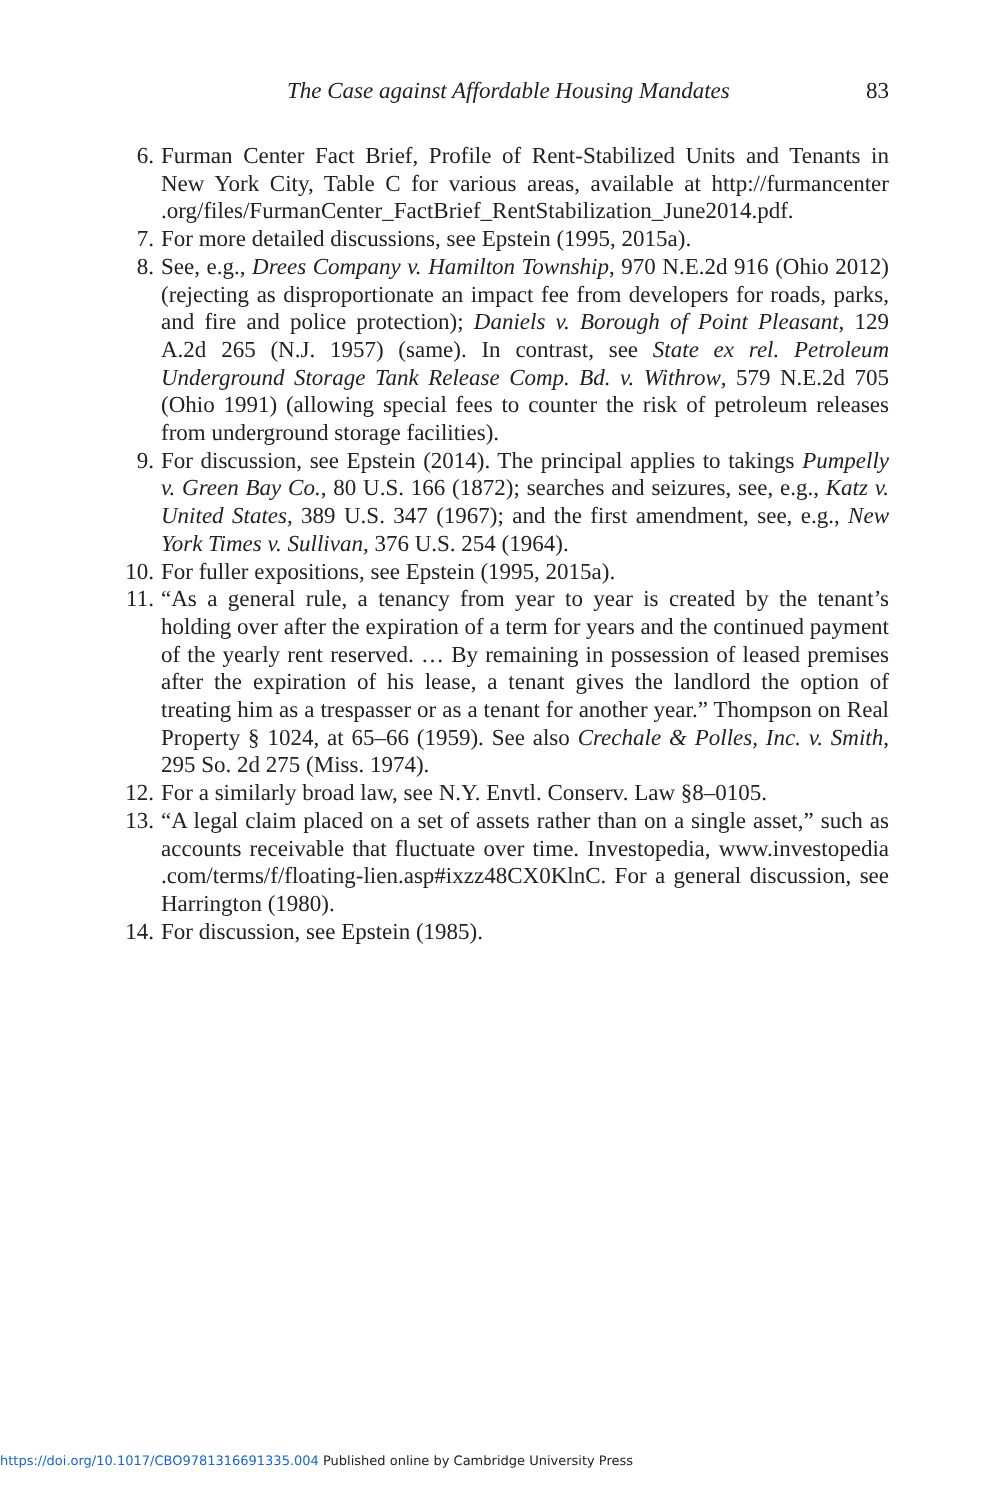The Case against Affordable Housing Mandates 83
6. Furman Center Fact Brief, Profile of Rent-Stabilized Units and Tenants in New York City, Table C for various areas, available at http://furmancenter .org/files/FurmanCenter_FactBrief_RentStabilization_June2014.pdf.
7. For more detailed discussions, see Epstein (1995, 2015a).
8. See, e.g., Drees Company v. Hamilton Township, 970 N.E.2d 916 (Ohio 2012) (rejecting as disproportionate an impact fee from developers for roads, parks, and fire and police protection); Daniels v. Borough of Point Pleasant, 129 A.2d 265 (N.J. 1957) (same). In contrast, see State ex rel. Petroleum Underground Storage Tank Release Comp. Bd. v. Withrow, 579 N.E.2d 705 (Ohio 1991) (allowing special fees to counter the risk of petroleum releases from underground storage facilities).
9. For discussion, see Epstein (2014). The principal applies to takings Pumpelly v. Green Bay Co., 80 U.S. 166 (1872); searches and seizures, see, e.g., Katz v. United States, 389 U.S. 347 (1967); and the first amendment, see, e.g., New York Times v. Sullivan, 376 U.S. 254 (1964).
10. For fuller expositions, see Epstein (1995, 2015a).
11. “As a general rule, a tenancy from year to year is created by the tenant’s holding over after the expiration of a term for years and the continued payment of the yearly rent reserved. … By remaining in possession of leased premises after the expiration of his lease, a tenant gives the landlord the option of treating him as a trespasser or as a tenant for another year.” Thompson on Real Property § 1024, at 65–66 (1959). See also Crechale & Polles, Inc. v. Smith, 295 So. 2d 275 (Miss. 1974).
12. For a similarly broad law, see N.Y. Envtl. Conserv. Law §8–0105.
13. “A legal claim placed on a set of assets rather than on a single asset,” such as accounts receivable that fluctuate over time. Investopedia, www.investopedia .com/terms/f/floating-lien.asp#ixzz48CX0KlnC. For a general discussion, see Harrington (1980).
14. For discussion, see Epstein (1985).
https://doi.org/10.1017/CBO9781316691335.004 Published online by Cambridge University Press